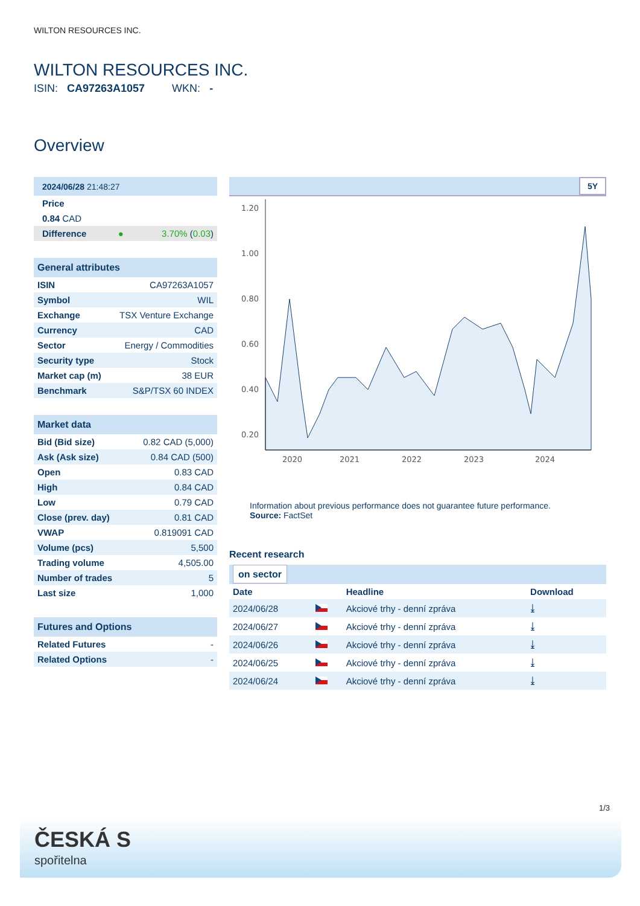WILTON RESOURCES INC.
WILTON RESOURCES INC.
ISIN: CA97263A1057 WKN: -
Overview
| 2024/06/28 21:48:27 | | |
| --- | --- | --- |
| Price | | |
| 0.84 CAD | | |
| Difference | ● | 3.70% ( 0.03 ) |
| General attributes | |
| --- | --- |
| ISIN | CA97263A1057 |
| Symbol | WIL |
| Exchange | TSX Venture Exchange |
| Currency | CAD |
| Sector | Energy / Commodities |
| Security type | Stock |
| Market cap (m) | 38 EUR |
| Benchmark | S&P/TSX 60 INDEX |
| Market data | |
| --- | --- |
| Bid (Bid size) | 0.82 CAD (5,000) |
| Ask (Ask size) | 0.84 CAD (500) |
| Open | 0.83 CAD |
| High | 0.84 CAD |
| Low | 0.79 CAD |
| Close (prev. day) | 0.81 CAD |
| VWAP | 0.819091 CAD |
| Volume (pcs) | 5,500 |
| Trading volume | 4,505.00 |
| Number of trades | 5 |
| Last size | 1,000 |
| Futures and Options | |
| --- | --- |
| Related Futures | - |
| Related Options | - |
5Y
1.20
1.00
0.80
0.60
0.40
0.20
2020
2021
2022
2023
2024
Information about previous performance does not guarantee future performance.
Source: FactSet
Recent research
| on sector | | | |
| --- | --- | --- | --- |
| Date | | Headline | Download |
| 2024/06/28 | | Akciové trhy - denní zpráva | ⤓ |
| 2024/06/27 | | Akciové trhy - denní zpráva | ⤓ |
| 2024/06/26 | | Akciové trhy - denní zpráva | ⤓ |
| 2024/06/25 | | Akciové trhy - denní zpráva | ⤓ |
| 2024/06/24 | | Akciové trhy - denní zpráva | ⤓ |
1/3
ČESKÁ S
spořitelna